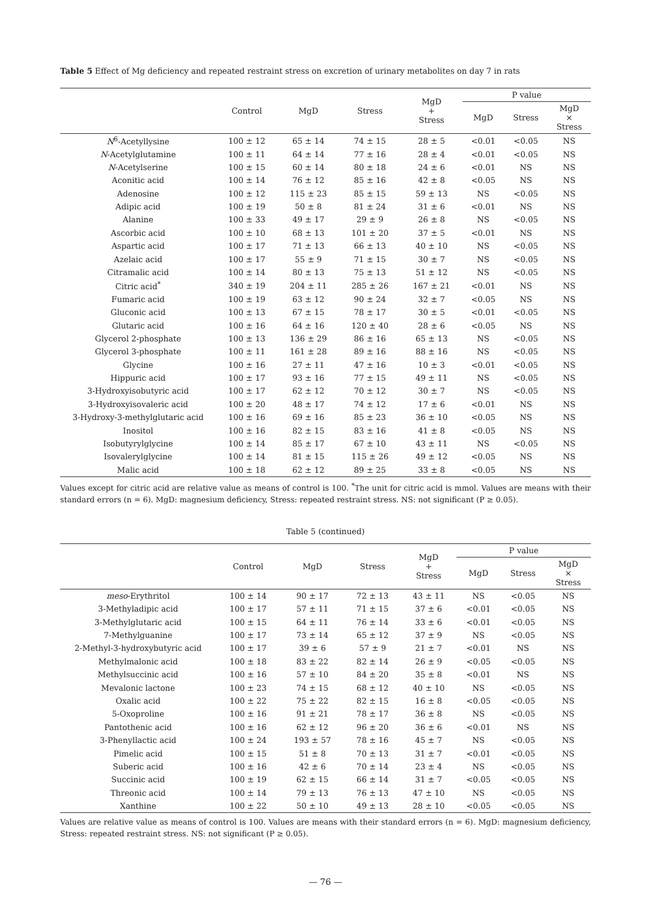Table 5 Effect of Mg deficiency and repeated restraint stress on excretion of urinary metabolites on day 7 in rats
| | Control | MgD | Stress | MgD + Stress | P value | | |
| --- | --- | --- | --- | --- | --- | --- | --- |
| | | | | | MgD | Stress | MgD × Stress |
| N<sup>6</sup>-Acetyllysine | 100 ± 12 | 65 ± 14 | 74 ± 15 | 28 ± 5 | <0.01 | <0.05 | NS |
| N -Acetylglutamine | 100 ± 11 | 64 ± 14 | 77 ± 16 | 28 ± 4 | <0.01 | <0.05 | NS |
| N -Acetylserine | 100 ± 15 | 60 ± 14 | 80 ± 18 | 24 ± 6 | <0.01 | NS | NS |
| Aconitic acid | 100 ± 14 | 76 ± 12 | 85 ± 16 | 42 ± 8 | <0.05 | NS | NS |
| Adenosine | 100 ± 12 | 115 ± 23 | 85 ± 15 | 59 ± 13 | NS | <0.05 | NS |
| Adipic acid | 100 ± 19 | 50 ± 8 | 81 ± 24 | 31 ± 6 | <0.01 | NS | NS |
| Alanine | 100 ± 33 | 49 ± 17 | 29 ± 9 | 26 ± 8 | NS | <0.05 | NS |
| Ascorbic acid | 100 ± 10 | 68 ± 13 | 101 ± 20 | 37 ± 5 | <0.01 | NS | NS |
| Aspartic acid | 100 ± 17 | 71 ± 13 | 66 ± 13 | 40 ± 10 | NS | <0.05 | NS |
| Azelaic acid | 100 ± 17 | 55 ± 9 | 71 ± 15 | 30 ± 7 | NS | <0.05 | NS |
| Citramalic acid | 100 ± 14 | 80 ± 13 | 75 ± 13 | 51 ± 12 | NS | <0.05 | NS |
| Citric acid<sup>*</sup> | 340 ± 19 | 204 ± 11 | 285 ± 26 | 167 ± 21 | <0.01 | NS | NS |
| Fumaric acid | 100 ± 19 | 63 ± 12 | 90 ± 24 | 32 ± 7 | <0.05 | NS | NS |
| Gluconic acid | 100 ± 13 | 67 ± 15 | 78 ± 17 | 30 ± 5 | <0.01 | <0.05 | NS |
| Glutaric acid | 100 ± 16 | 64 ± 16 | 120 ± 40 | 28 ± 6 | <0.05 | NS | NS |
| Glycerol 2-phosphate | 100 ± 13 | 136 ± 29 | 86 ± 16 | 65 ± 13 | NS | <0.05 | NS |
| Glycerol 3-phosphate | 100 ± 11 | 161 ± 28 | 89 ± 16 | 88 ± 16 | NS | <0.05 | NS |
| Glycine | 100 ± 16 | 27 ± 11 | 47 ± 16 | 10 ± 3 | <0.01 | <0.05 | NS |
| Hippuric acid | 100 ± 17 | 93 ± 16 | 77 ± 15 | 49 ± 11 | NS | <0.05 | NS |
| 3-Hydroxyisobutyric acid | 100 ± 17 | 62 ± 12 | 70 ± 12 | 30 ± 7 | NS | <0.05 | NS |
| 3-Hydroxyisovaleric acid | 100 ± 20 | 48 ± 17 | 74 ± 12 | 17 ± 6 | <0.01 | NS | NS |
| 3-Hydroxy-3-methylglutaric acid | 100 ± 16 | 69 ± 16 | 85 ± 23 | 36 ± 10 | <0.05 | NS | NS |
| Inositol | 100 ± 16 | 82 ± 15 | 83 ± 16 | 41 ± 8 | <0.05 | NS | NS |
| Isobutyrylglycine | 100 ± 14 | 85 ± 17 | 67 ± 10 | 43 ± 11 | NS | <0.05 | NS |
| Isovalerylglycine | 100 ± 14 | 81 ± 15 | 115 ± 26 | 49 ± 12 | <0.05 | NS | NS |
| Malic acid | 100 ± 18 | 62 ± 12 | 89 ± 25 | 33 ± 8 | <0.05 | NS | NS |
Values except for citric acid are relative value as means of control is 100. <sup>*</sup>The unit for citric acid is mmol. Values are means with their standard errors (n = 6). MgD: magnesium deficiency, Stress: repeated restraint stress. NS: not significant (P ≥ 0.05).
Table 5 (continued)
| | Control | MgD | Stress | MgD + Stress | P value | | |
| --- | --- | --- | --- | --- | --- | --- | --- |
| | | | | | MgD | Stress | MgD × Stress |
| meso -Erythritol | 100 ± 14 | 90 ± 17 | 72 ± 13 | 43 ± 11 | NS | <0.05 | NS |
| 3-Methyladipic acid | 100 ± 17 | 57 ± 11 | 71 ± 15 | 37 ± 6 | <0.01 | <0.05 | NS |
| 3-Methylglutaric acid | 100 ± 15 | 64 ± 11 | 76 ± 14 | 33 ± 6 | <0.01 | <0.05 | NS |
| 7-Methylguanine | 100 ± 17 | 73 ± 14 | 65 ± 12 | 37 ± 9 | NS | <0.05 | NS |
| 2-Methyl-3-hydroxybutyric acid | 100 ± 17 | 39 ± 6 | 57 ± 9 | 21 ± 7 | <0.01 | NS | NS |
| Methylmalonic acid | 100 ± 18 | 83 ± 22 | 82 ± 14 | 26 ± 9 | <0.05 | <0.05 | NS |
| Methylsuccinic acid | 100 ± 16 | 57 ± 10 | 84 ± 20 | 35 ± 8 | <0.01 | NS | NS |
| Mevalonic lactone | 100 ± 23 | 74 ± 15 | 68 ± 12 | 40 ± 10 | NS | <0.05 | NS |
| Oxalic acid | 100 ± 22 | 75 ± 22 | 82 ± 15 | 16 ± 8 | <0.05 | <0.05 | NS |
| 5-Oxoproline | 100 ± 16 | 91 ± 21 | 78 ± 17 | 36 ± 8 | NS | <0.05 | NS |
| Pantothenic acid | 100 ± 16 | 62 ± 12 | 96 ± 20 | 36 ± 6 | <0.01 | NS | NS |
| 3-Phenyllactic acid | 100 ± 24 | 193 ± 57 | 78 ± 16 | 45 ± 7 | NS | <0.05 | NS |
| Pimelic acid | 100 ± 15 | 51 ± 8 | 70 ± 13 | 31 ± 7 | <0.01 | <0.05 | NS |
| Suberic acid | 100 ± 16 | 42 ± 6 | 70 ± 14 | 23 ± 4 | NS | <0.05 | NS |
| Succinic acid | 100 ± 19 | 62 ± 15 | 66 ± 14 | 31 ± 7 | <0.05 | <0.05 | NS |
| Threonic acid | 100 ± 14 | 79 ± 13 | 76 ± 13 | 47 ± 10 | NS | <0.05 | NS |
| Xanthine | 100 ± 22 | 50 ± 10 | 49 ± 13 | 28 ± 10 | <0.05 | <0.05 | NS |
Values are relative value as means of control is 100. Values are means with their standard errors (n = 6). MgD: magnesium deficiency, Stress: repeated restraint stress. NS: not significant (P ≥ 0.05).
— 76 —